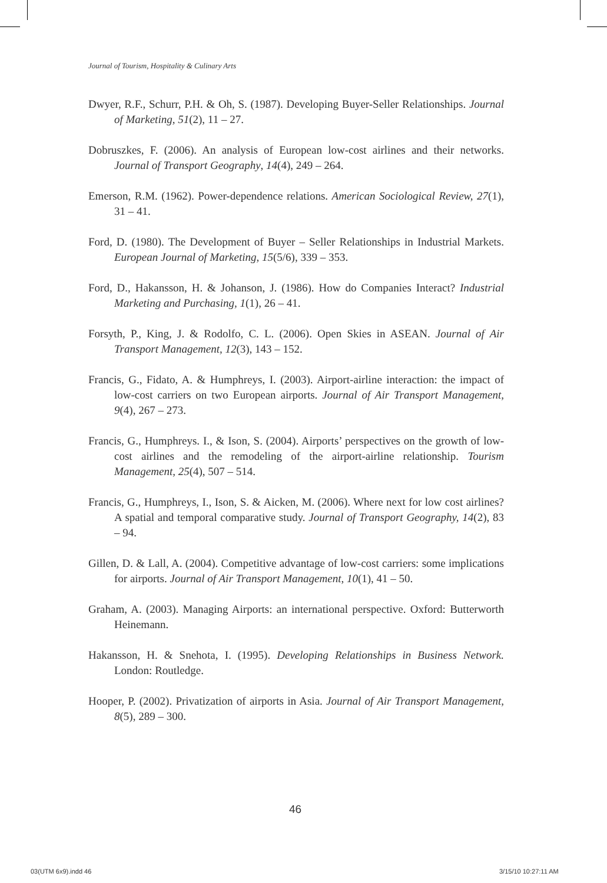Journal of Tourism, Hospitality & Culinary Arts
Dwyer, R.F., Schurr, P.H. & Oh, S. (1987). Developing Buyer-Seller Relationships. Journal of Marketing, 51(2), 11 – 27.
Dobruszkes, F. (2006). An analysis of European low-cost airlines and their networks. Journal of Transport Geography, 14(4), 249 – 264.
Emerson, R.M. (1962). Power-dependence relations. American Sociological Review, 27(1), 31 – 41.
Ford, D. (1980). The Development of Buyer – Seller Relationships in Industrial Markets. European Journal of Marketing, 15(5/6), 339 – 353.
Ford, D., Hakansson, H. & Johanson, J. (1986). How do Companies Interact? Industrial Marketing and Purchasing, 1(1), 26 – 41.
Forsyth, P., King, J. & Rodolfo, C. L. (2006). Open Skies in ASEAN. Journal of Air Transport Management, 12(3), 143 – 152.
Francis, G., Fidato, A. & Humphreys, I. (2003). Airport-airline interaction: the impact of low-cost carriers on two European airports. Journal of Air Transport Management, 9(4), 267 – 273.
Francis, G., Humphreys. I., & Ison, S. (2004). Airports’ perspectives on the growth of low-cost airlines and the remodeling of the airport-airline relationship. Tourism Management, 25(4), 507 – 514.
Francis, G., Humphreys, I., Ison, S. & Aicken, M. (2006). Where next for low cost airlines? A spatial and temporal comparative study. Journal of Transport Geography, 14(2), 83 – 94.
Gillen, D. & Lall, A. (2004). Competitive advantage of low-cost carriers: some implications for airports. Journal of Air Transport Management, 10(1), 41 – 50.
Graham, A. (2003). Managing Airports: an international perspective. Oxford: Butterworth Heinemann.
Hakansson, H. & Snehota, I. (1995). Developing Relationships in Business Network. London: Routledge.
Hooper, P. (2002). Privatization of airports in Asia. Journal of Air Transport Management, 8(5), 289 – 300.
46
03(UTM 6x9).indd 46 3/15/10 10:27:11 AM